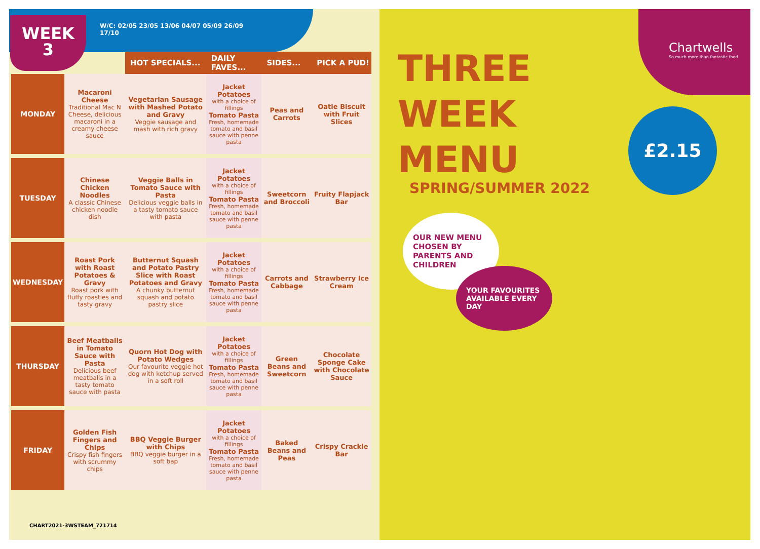WEEK
3
W/C: 02/05 23/05 13/06 04/07 05/09 26/09
17/10
| | | HOT SPECIALS... | DAILY FAVES... | SIDES... | PICK A PUD! |
| --- | --- | --- | --- | --- | --- |
| MONDAY | Macaroni Cheese Traditional Mac N Cheese, delicious macaroni in a creamy cheese sauce | Vegetarian Sausage with Mashed Potato and Gravy Veggie sausage and mash with rich gravy | Jacket Potatoes with a choice of fillings Tomato Pasta Fresh, homemade tomato and basil sauce with penne pasta | Peas and Carrots | Oatie Biscuit with Fruit Slices |
| TUESDAY | Chinese Chicken Noodles A classic Chinese chicken noodle dish | Veggie Balls in Tomato Sauce with Pasta Delicious veggie balls in a tasty tomato sauce with pasta | Jacket Potatoes with a choice of fillings Tomato Pasta Fresh, homemade tomato and basil sauce with penne pasta | Sweetcorn and Broccoli | Fruity Flapjack Bar |
| WEDNESDAY | Roast Pork with Roast Potatoes & Gravy Roast pork with fluffy roasties and tasty gravy | Butternut Squash and Potato Pastry Slice with Roast Potatoes and Gravy A chunky butternut squash and potato pastry slice | Jacket Potatoes with a choice of fillings Tomato Pasta Fresh, homemade tomato and basil sauce with penne pasta | Carrots and Cabbage | Strawberry Ice Cream |
| THURSDAY | Beef Meatballs in Tomato Sauce with Pasta Delicious beef meatballs in a tasty tomato sauce with pasta | Quorn Hot Dog with Potato Wedges Our favourite veggie hot dog with ketchup served in a soft roll | Jacket Potatoes with a choice of fillings Tomato Pasta Fresh, homemade tomato and basil sauce with penne pasta | Green Beans and Sweetcorn | Chocolate Sponge Cake with Chocolate Sauce |
| FRIDAY | Golden Fish Fingers and Chips Crispy fish fingers with scrummy chips | BBQ Veggie Burger with Chips BBQ veggie burger in a soft bap | Jacket Potatoes with a choice of fillings Tomato Pasta Fresh, homemade tomato and basil sauce with penne pasta | Baked Beans and Peas | Crispy Crackle Bar |
CHART2021-3WSTEAM_721714
THREE
WEEK
MENU
SPRING/SUMMER 2022
Chartwells
So much more than fantastic food
£2.15
OUR NEW MENU CHOSEN BY PARENTS AND CHILDREN
YOUR FAVOURITES AVAILABLE EVERY DAY